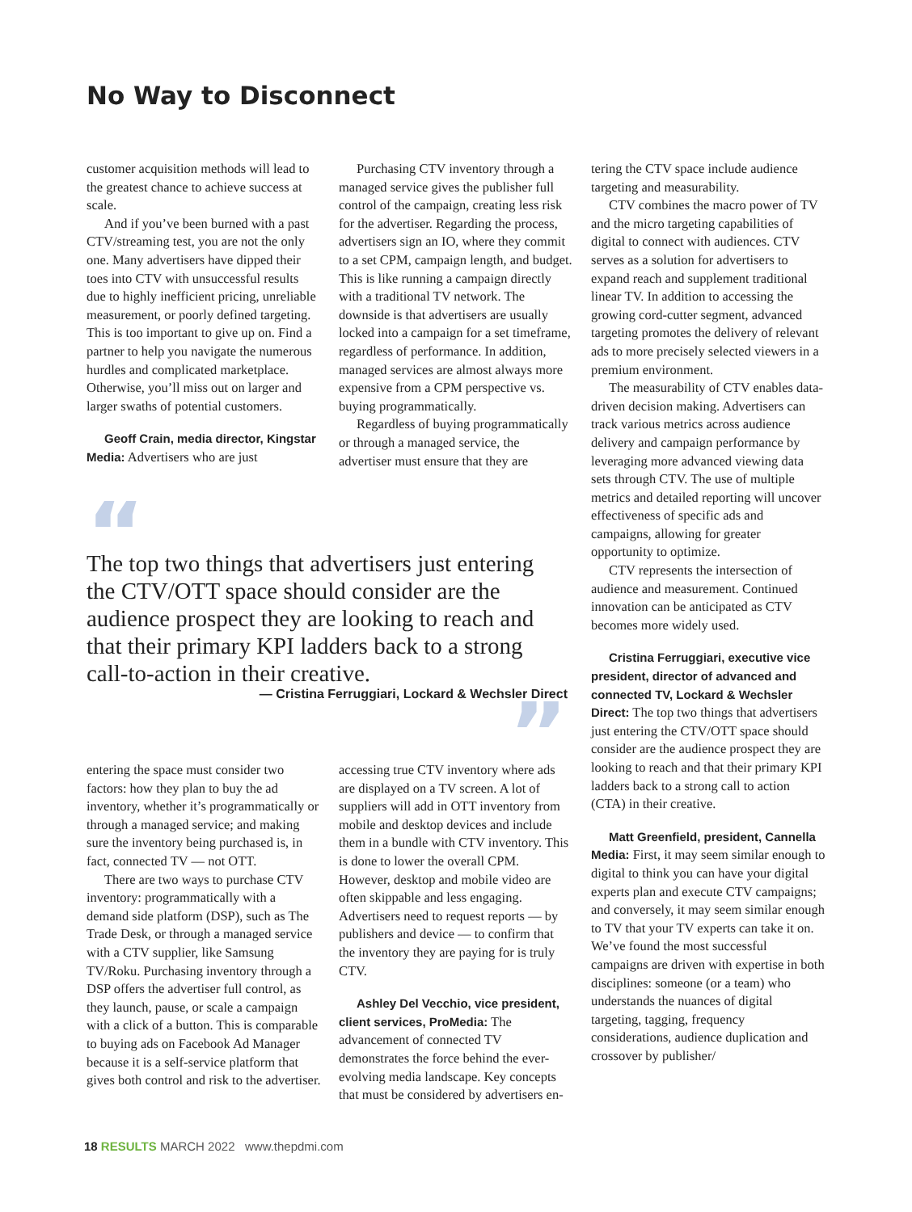No Way to Disconnect
customer acquisition methods will lead to the greatest chance to achieve success at scale.
And if you’ve been burned with a past CTV/streaming test, you are not the only one. Many advertisers have dipped their toes into CTV with unsuccessful results due to highly inefficient pricing, unreliable measurement, or poorly defined targeting. This is too important to give up on. Find a partner to help you navigate the numerous hurdles and complicated marketplace. Otherwise, you’ll miss out on larger and larger swaths of potential customers.
Geoff Crain, media director, Kingstar Media: Advertisers who are just
Purchasing CTV inventory through a managed service gives the publisher full control of the campaign, creating less risk for the advertiser. Regarding the process, advertisers sign an IO, where they commit to a set CPM, campaign length, and budget. This is like running a campaign directly with a traditional TV network. The downside is that advertisers are usually locked into a campaign for a set timeframe, regardless of performance. In addition, managed services are almost always more expensive from a CPM perspective vs. buying programmatically.
Regardless of buying programmatically or through a managed service, the advertiser must ensure that they are
“
The top two things that advertisers just entering the CTV/OTT space should consider are the audience prospect they are looking to reach and that their primary KPI ladders back to a strong call-to-action in their creative.
— Cristina Ferruggiari, Lockard & Wechsler Direct
”
entering the space must consider two factors: how they plan to buy the ad inventory, whether it’s programmatically or through a managed service; and making sure the inventory being purchased is, in fact, connected TV — not OTT.
There are two ways to purchase CTV inventory: programmatically with a demand side platform (DSP), such as The Trade Desk, or through a managed service with a CTV supplier, like Samsung TV/Roku. Purchasing inventory through a DSP offers the advertiser full control, as they launch, pause, or scale a campaign with a click of a button. This is comparable to buying ads on Facebook Ad Manager because it is a self-service platform that gives both control and risk to the advertiser.
accessing true CTV inventory where ads are displayed on a TV screen. A lot of suppliers will add in OTT inventory from mobile and desktop devices and include them in a bundle with CTV inventory. This is done to lower the overall CPM. However, desktop and mobile video are often skippable and less engaging. Advertisers need to request reports — by publishers and device — to confirm that the inventory they are paying for is truly CTV.
Ashley Del Vecchio, vice president, client services, ProMedia: The advancement of connected TV demonstrates the force behind the ever-evolving media landscape. Key concepts that must be considered by advertisers en-
tering the CTV space include audience targeting and measurability.
CTV combines the macro power of TV and the micro targeting capabilities of digital to connect with audiences. CTV serves as a solution for advertisers to expand reach and supplement traditional linear TV. In addition to accessing the growing cord-cutter segment, advanced targeting promotes the delivery of relevant ads to more precisely selected viewers in a premium environment.
The measurability of CTV enables data-driven decision making. Advertisers can track various metrics across audience delivery and campaign performance by leveraging more advanced viewing data sets through CTV. The use of multiple metrics and detailed reporting will uncover effectiveness of specific ads and campaigns, allowing for greater opportunity to optimize.
CTV represents the intersection of audience and measurement. Continued innovation can be anticipated as CTV becomes more widely used.
Cristina Ferruggiari, executive vice president, director of advanced and connected TV, Lockard & Wechsler Direct: The top two things that advertisers just entering the CTV/OTT space should consider are the audience prospect they are looking to reach and that their primary KPI ladders back to a strong call to action (CTA) in their creative.
Matt Greenfield, president, Cannella Media: First, it may seem similar enough to digital to think you can have your digital experts plan and execute CTV campaigns; and conversely, it may seem similar enough to TV that your TV experts can take it on. We’ve found the most successful campaigns are driven with expertise in both disciplines: someone (or a team) who understands the nuances of digital targeting, tagging, frequency considerations, audience duplication and crossover by publisher/
18 RESULTS MARCH 2022 www.thepdmi.com